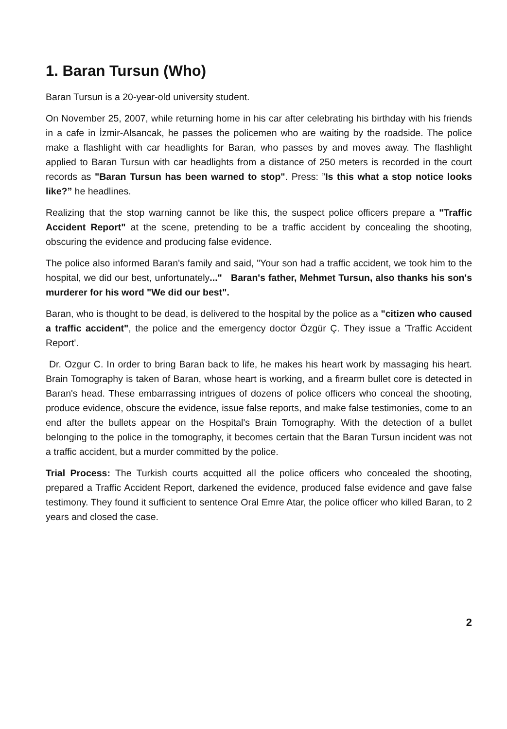1. Baran Tursun (Who)
Baran Tursun is a 20-year-old university student.
On November 25, 2007, while returning home in his car after celebrating his birthday with his friends in a cafe in İzmir-Alsancak, he passes the policemen who are waiting by the roadside. The police make a flashlight with car headlights for Baran, who passes by and moves away. The flashlight applied to Baran Tursun with car headlights from a distance of 250 meters is recorded in the court records as "Baran Tursun has been warned to stop". Press: ”Is this what a stop notice looks like?” he headlines.
Realizing that the stop warning cannot be like this, the suspect police officers prepare a "Traffic Accident Report" at the scene, pretending to be a traffic accident by concealing the shooting, obscuring the evidence and producing false evidence.
The police also informed Baran's family and said, "Your son had a traffic accident, we took him to the hospital, we did our best, unfortunately..." Baran's father, Mehmet Tursun, also thanks his son's murderer for his word "We did our best".
Baran, who is thought to be dead, is delivered to the hospital by the police as a "citizen who caused a traffic accident", the police and the emergency doctor Özgür Ç. They issue a 'Traffic Accident Report'.
Dr. Ozgur C. In order to bring Baran back to life, he makes his heart work by massaging his heart. Brain Tomography is taken of Baran, whose heart is working, and a firearm bullet core is detected in Baran's head. These embarrassing intrigues of dozens of police officers who conceal the shooting, produce evidence, obscure the evidence, issue false reports, and make false testimonies, come to an end after the bullets appear on the Hospital's Brain Tomography. With the detection of a bullet belonging to the police in the tomography, it becomes certain that the Baran Tursun incident was not a traffic accident, but a murder committed by the police.
Trial Process: The Turkish courts acquitted all the police officers who concealed the shooting, prepared a Traffic Accident Report, darkened the evidence, produced false evidence and gave false testimony. They found it sufficient to sentence Oral Emre Atar, the police officer who killed Baran, to 2 years and closed the case.
2